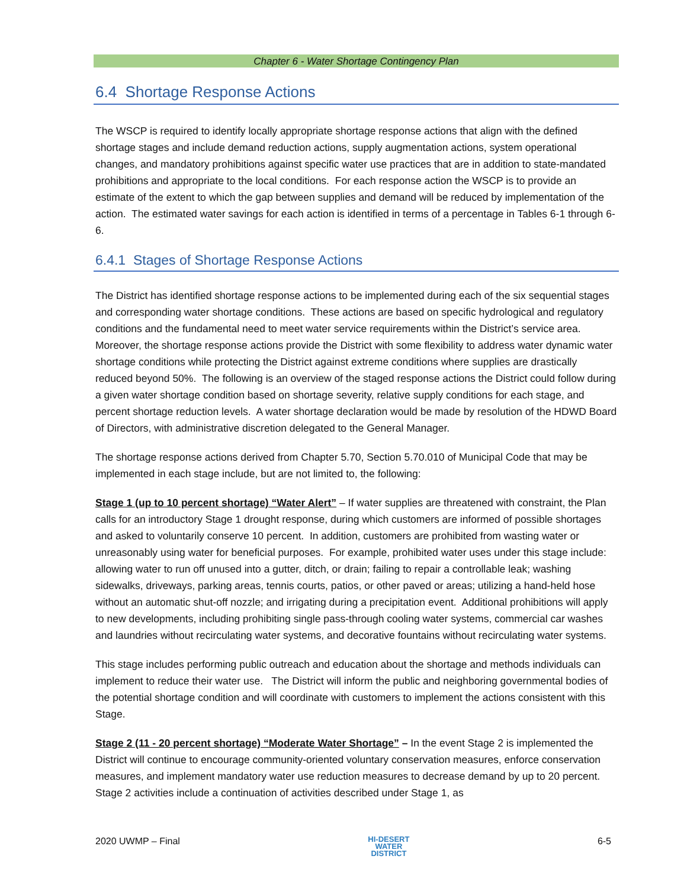Chapter 6 - Water Shortage Contingency Plan
6.4 Shortage Response Actions
The WSCP is required to identify locally appropriate shortage response actions that align with the defined shortage stages and include demand reduction actions, supply augmentation actions, system operational changes, and mandatory prohibitions against specific water use practices that are in addition to state-mandated prohibitions and appropriate to the local conditions. For each response action the WSCP is to provide an estimate of the extent to which the gap between supplies and demand will be reduced by implementation of the action. The estimated water savings for each action is identified in terms of a percentage in Tables 6-1 through 6-6.
6.4.1 Stages of Shortage Response Actions
The District has identified shortage response actions to be implemented during each of the six sequential stages and corresponding water shortage conditions. These actions are based on specific hydrological and regulatory conditions and the fundamental need to meet water service requirements within the District’s service area. Moreover, the shortage response actions provide the District with some flexibility to address water dynamic water shortage conditions while protecting the District against extreme conditions where supplies are drastically reduced beyond 50%. The following is an overview of the staged response actions the District could follow during a given water shortage condition based on shortage severity, relative supply conditions for each stage, and percent shortage reduction levels. A water shortage declaration would be made by resolution of the HDWD Board of Directors, with administrative discretion delegated to the General Manager.
The shortage response actions derived from Chapter 5.70, Section 5.70.010 of Municipal Code that may be implemented in each stage include, but are not limited to, the following:
Stage 1 (up to 10 percent shortage) “Water Alert” – If water supplies are threatened with constraint, the Plan calls for an introductory Stage 1 drought response, during which customers are informed of possible shortages and asked to voluntarily conserve 10 percent. In addition, customers are prohibited from wasting water or unreasonably using water for beneficial purposes. For example, prohibited water uses under this stage include: allowing water to run off unused into a gutter, ditch, or drain; failing to repair a controllable leak; washing sidewalks, driveways, parking areas, tennis courts, patios, or other paved or areas; utilizing a hand-held hose without an automatic shut-off nozzle; and irrigating during a precipitation event. Additional prohibitions will apply to new developments, including prohibiting single pass-through cooling water systems, commercial car washes and laundries without recirculating water systems, and decorative fountains without recirculating water systems.
This stage includes performing public outreach and education about the shortage and methods individuals can implement to reduce their water use. The District will inform the public and neighboring governmental bodies of the potential shortage condition and will coordinate with customers to implement the actions consistent with this Stage.
Stage 2 (11 - 20 percent shortage) “Moderate Water Shortage” – In the event Stage 2 is implemented the District will continue to encourage community-oriented voluntary conservation measures, enforce conservation measures, and implement mandatory water use reduction measures to decrease demand by up to 20 percent. Stage 2 activities include a continuation of activities described under Stage 1, as
2020 UWMP – Final HI-DESERT
WATER
DISTRICT 6-5